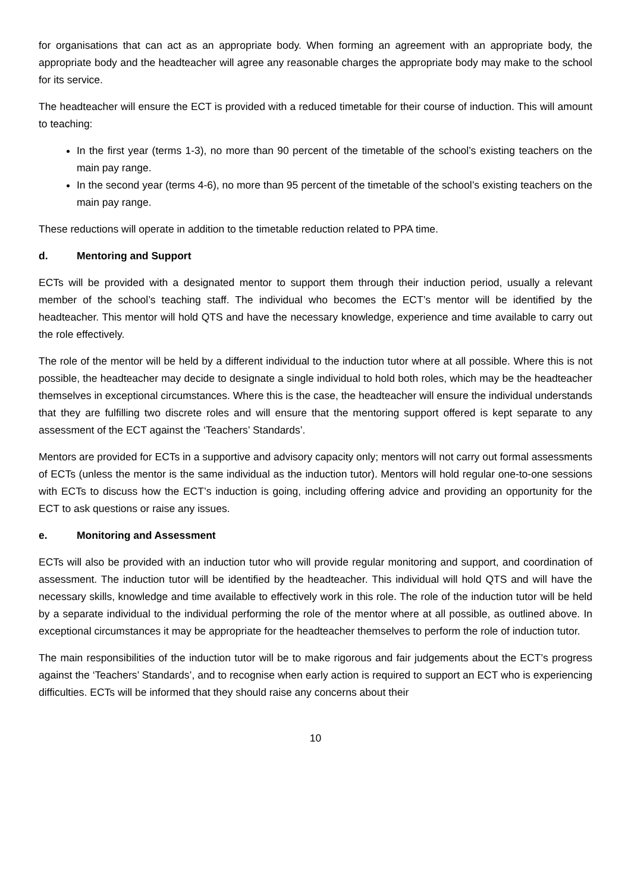for organisations that can act as an appropriate body. When forming an agreement with an appropriate body, the appropriate body and the headteacher will agree any reasonable charges the appropriate body may make to the school for its service.
The headteacher will ensure the ECT is provided with a reduced timetable for their course of induction. This will amount to teaching:
In the first year (terms 1-3), no more than 90 percent of the timetable of the school’s existing teachers on the main pay range.
In the second year (terms 4-6), no more than 95 percent of the timetable of the school’s existing teachers on the main pay range.
These reductions will operate in addition to the timetable reduction related to PPA time.
d. Mentoring and Support
ECTs will be provided with a designated mentor to support them through their induction period, usually a relevant member of the school’s teaching staff. The individual who becomes the ECT’s mentor will be identified by the headteacher. This mentor will hold QTS and have the necessary knowledge, experience and time available to carry out the role effectively.
The role of the mentor will be held by a different individual to the induction tutor where at all possible. Where this is not possible, the headteacher may decide to designate a single individual to hold both roles, which may be the headteacher themselves in exceptional circumstances. Where this is the case, the headteacher will ensure the individual understands that they are fulfilling two discrete roles and will ensure that the mentoring support offered is kept separate to any assessment of the ECT against the ‘Teachers’ Standards’.
Mentors are provided for ECTs in a supportive and advisory capacity only; mentors will not carry out formal assessments of ECTs (unless the mentor is the same individual as the induction tutor). Mentors will hold regular one-to-one sessions with ECTs to discuss how the ECT’s induction is going, including offering advice and providing an opportunity for the ECT to ask questions or raise any issues.
e. Monitoring and Assessment
ECTs will also be provided with an induction tutor who will provide regular monitoring and support, and coordination of assessment. The induction tutor will be identified by the headteacher. This individual will hold QTS and will have the necessary skills, knowledge and time available to effectively work in this role. The role of the induction tutor will be held by a separate individual to the individual performing the role of the mentor where at all possible, as outlined above. In exceptional circumstances it may be appropriate for the headteacher themselves to perform the role of induction tutor.
The main responsibilities of the induction tutor will be to make rigorous and fair judgements about the ECT’s progress against the ‘Teachers’ Standards’, and to recognise when early action is required to support an ECT who is experiencing difficulties. ECTs will be informed that they should raise any concerns about their
10